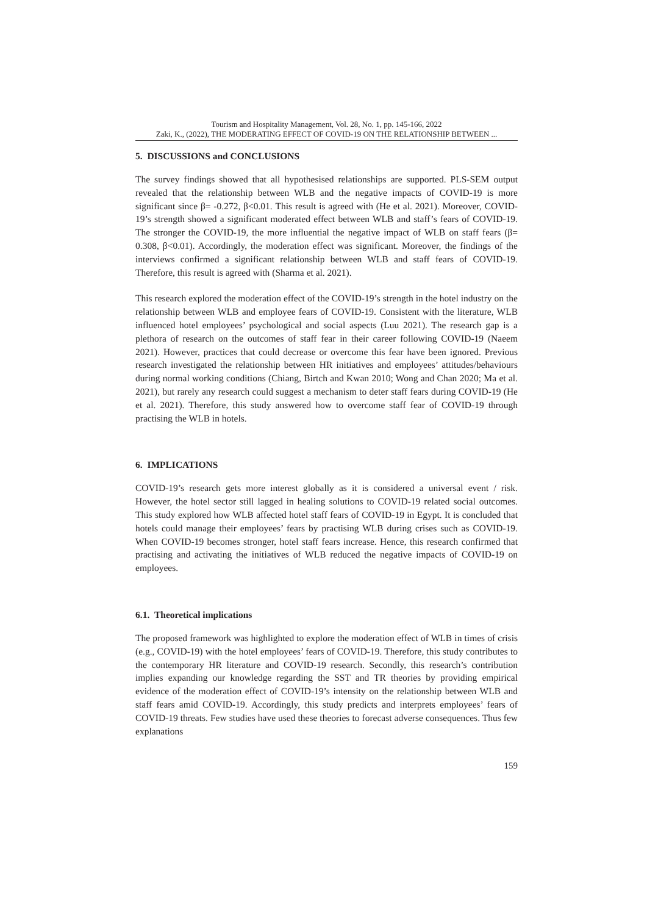Tourism and Hospitality Management, Vol. 28, No. 1, pp. 145-166, 2022
Zaki, K., (2022), THE MODERATING EFFECT OF COVID-19 ON THE RELATIONSHIP BETWEEN ...
5. DISCUSSIONS and CONCLUSIONS
The survey findings showed that all hypothesised relationships are supported. PLS-SEM output revealed that the relationship between WLB and the negative impacts of COVID-19 is more significant since β= -0.272, β<0.01. This result is agreed with (He et al. 2021). Moreover, COVID-19’s strength showed a significant moderated effect between WLB and staff’s fears of COVID-19. The stronger the COVID-19, the more influential the negative impact of WLB on staff fears (β= 0.308, β<0.01). Accordingly, the moderation effect was significant. Moreover, the findings of the interviews confirmed a significant relationship between WLB and staff fears of COVID-19. Therefore, this result is agreed with (Sharma et al. 2021).
This research explored the moderation effect of the COVID-19’s strength in the hotel industry on the relationship between WLB and employee fears of COVID-19. Consistent with the literature, WLB influenced hotel employees’ psychological and social aspects (Luu 2021). The research gap is a plethora of research on the outcomes of staff fear in their career following COVID-19 (Naeem 2021). However, practices that could decrease or overcome this fear have been ignored. Previous research investigated the relationship between HR initiatives and employees’ attitudes/behaviours during normal working conditions (Chiang, Birtch and Kwan 2010; Wong and Chan 2020; Ma et al. 2021), but rarely any research could suggest a mechanism to deter staff fears during COVID-19 (He et al. 2021). Therefore, this study answered how to overcome staff fear of COVID-19 through practising the WLB in hotels.
6. IMPLICATIONS
COVID-19’s research gets more interest globally as it is considered a universal event / risk. However, the hotel sector still lagged in healing solutions to COVID-19 related social outcomes. This study explored how WLB affected hotel staff fears of COVID-19 in Egypt. It is concluded that hotels could manage their employees’ fears by practising WLB during crises such as COVID-19. When COVID-19 becomes stronger, hotel staff fears increase. Hence, this research confirmed that practising and activating the initiatives of WLB reduced the negative impacts of COVID-19 on employees.
6.1. Theoretical implications
The proposed framework was highlighted to explore the moderation effect of WLB in times of crisis (e.g., COVID-19) with the hotel employees’ fears of COVID-19. Therefore, this study contributes to the contemporary HR literature and COVID-19 research. Secondly, this research’s contribution implies expanding our knowledge regarding the SST and TR theories by providing empirical evidence of the moderation effect of COVID-19’s intensity on the relationship between WLB and staff fears amid COVID-19. Accordingly, this study predicts and interprets employees’ fears of COVID-19 threats. Few studies have used these theories to forecast adverse consequences. Thus few explanations
159